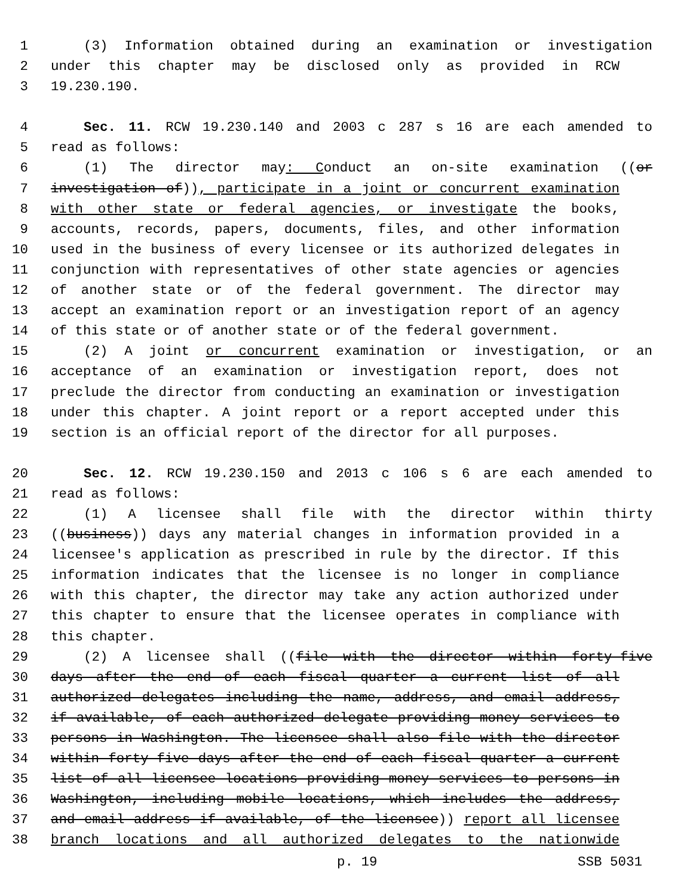1 (3) Information obtained during an examination or investigation
2 under this chapter may be disclosed only as provided in RCW
3 19.230.190.
4 Sec. 11. RCW 19.230.140 and 2003 c 287 s 16 are each amended to
5 read as follows:
6 (1) The director may: Conduct an on-site examination ((or
7 investigation of)), participate in a joint or concurrent examination
8 with other state or federal agencies, or investigate the books,
9 accounts, records, papers, documents, files, and other information
10 used in the business of every licensee or its authorized delegates in
11 conjunction with representatives of other state agencies or agencies
12 of another state or of the federal government. The director may
13 accept an examination report or an investigation report of an agency
14 of this state or of another state or of the federal government.
15 (2) A joint or concurrent examination or investigation, or an
16 acceptance of an examination or investigation report, does not
17 preclude the director from conducting an examination or investigation
18 under this chapter. A joint report or a report accepted under this
19 section is an official report of the director for all purposes.
20 Sec. 12. RCW 19.230.150 and 2013 c 106 s 6 are each amended to
21 read as follows:
22 (1) A licensee shall file with the director within thirty
23 ((business)) days any material changes in information provided in a
24 licensee's application as prescribed in rule by the director. If this
25 information indicates that the licensee is no longer in compliance
26 with this chapter, the director may take any action authorized under
27 this chapter to ensure that the licensee operates in compliance with
28 this chapter.
29 (2) A licensee shall ((file with the director within forty-five
30 days after the end of each fiscal quarter a current list of all
31 authorized delegates including the name, address, and email address,
32 if available, of each authorized delegate providing money services to
33 persons in Washington. The licensee shall also file with the director
34 within forty-five days after the end of each fiscal quarter a current
35 list of all licensee locations providing money services to persons in
36 Washington, including mobile locations, which includes the address,
37 and email address if available, of the licensee)) report all licensee
38 branch locations and all authorized delegates to the nationwide
p. 19 SSB 5031